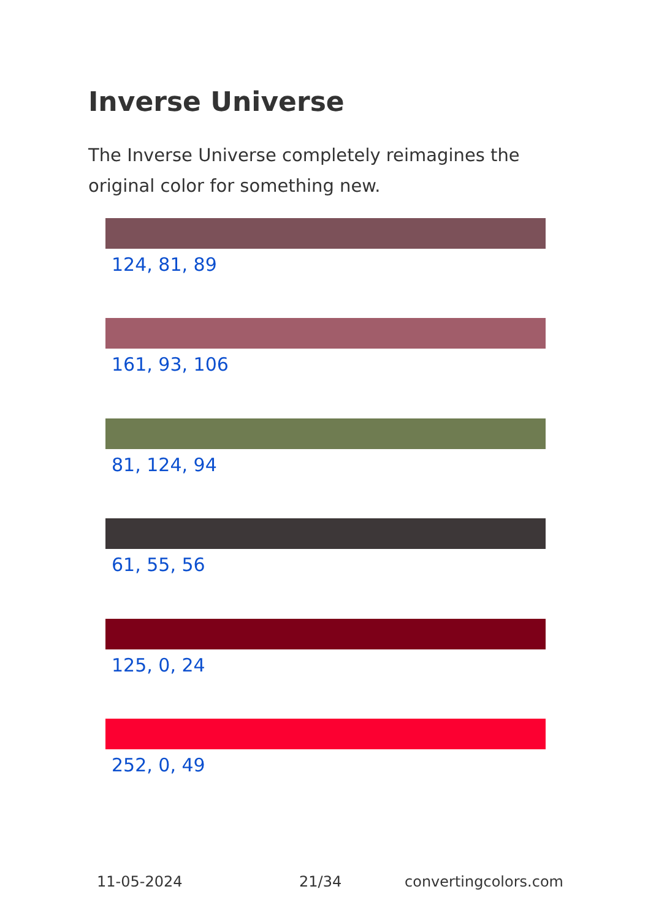Inverse Universe
The Inverse Universe completely reimagines the original color for something new.
124, 81, 89
161, 93, 106
81, 124, 94
61, 55, 56
125, 0, 24
252, 0, 49
11-05-2024 21/34 convertingcolors.com